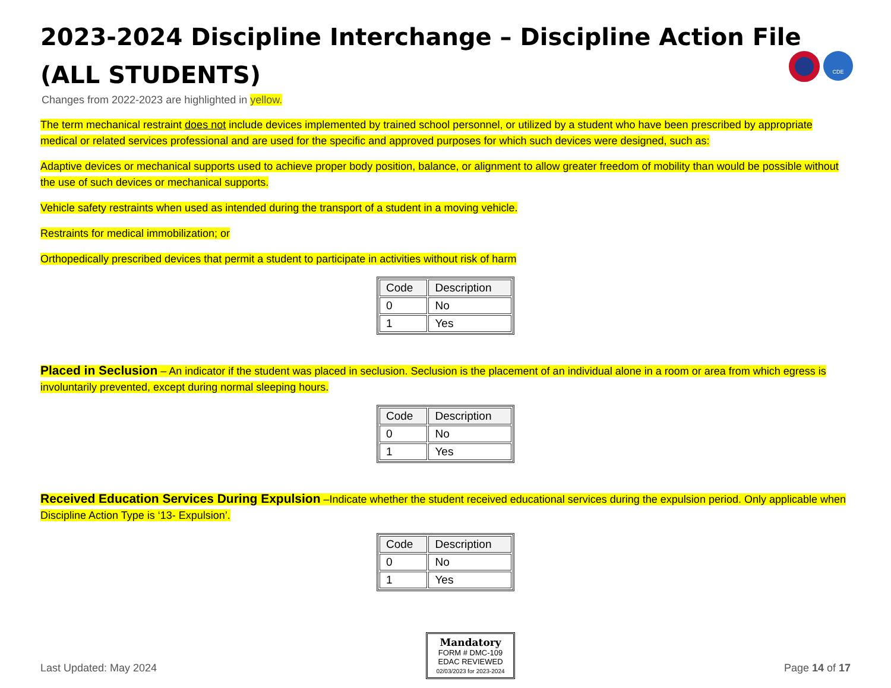CDE
2023-2024 Discipline Interchange – Discipline Action File
(ALL STUDENTS)
Changes from 2022-2023 are highlighted in yellow.
The term mechanical restraint does not include devices implemented by trained school personnel, or utilized by a student who have been prescribed by appropriate medical or related services professional and are used for the specific and approved purposes for which such devices were designed, such as:
Adaptive devices or mechanical supports used to achieve proper body position, balance, or alignment to allow greater freedom of mobility than would be possible without the use of such devices or mechanical supports.
Vehicle safety restraints when used as intended during the transport of a student in a moving vehicle.
Restraints for medical immobilization; or
Orthopedically prescribed devices that permit a student to participate in activities without risk of harm
| Code | Description |
| --- | --- |
| 0 | No |
| 1 | Yes |
Placed in Seclusion – An indicator if the student was placed in seclusion. Seclusion is the placement of an individual alone in a room or area from which egress is involuntarily prevented, except during normal sleeping hours.
| Code | Description |
| --- | --- |
| 0 | No |
| 1 | Yes |
Received Education Services During Expulsion –Indicate whether the student received educational services during the expulsion period. Only applicable when Discipline Action Type is ‘13- Expulsion’.
| Code | Description |
| --- | --- |
| 0 | No |
| 1 | Yes |
Last Updated: May 2024
Mandatory
FORM # DMC-109
EDAC REVIEWED
02/03/2023 for 2023-2024
Page 14 of 17